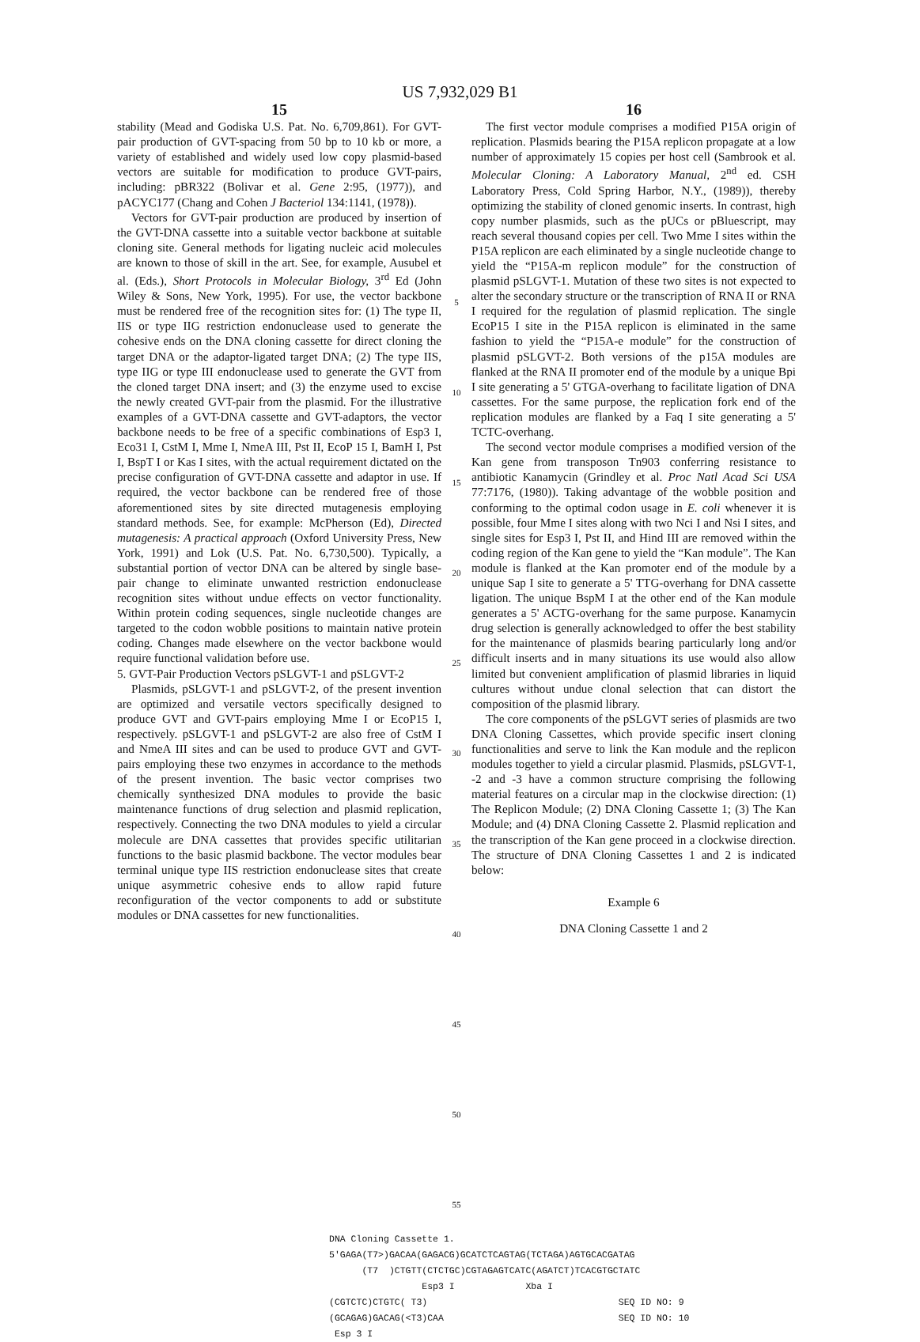US 7,932,029 B1
15
stability (Mead and Godiska U.S. Pat. No. 6,709,861). For GVT-pair production of GVT-spacing from 50 bp to 10 kb or more, a variety of established and widely used low copy plasmid-based vectors are suitable for modification to produce GVT-pairs, including: pBR322 (Bolivar et al. Gene 2:95, (1977)), and pACYC177 (Chang and Cohen J Bacteriol 134:1141, (1978)).
Vectors for GVT-pair production are produced by insertion of the GVT-DNA cassette into a suitable vector backbone at suitable cloning site. General methods for ligating nucleic acid molecules are known to those of skill in the art. See, for example, Ausubel et al. (Eds.), Short Protocols in Molecular Biology, 3<sup>rd</sup> Ed (John Wiley & Sons, New York, 1995). For use, the vector backbone must be rendered free of the recognition sites for: (1) The type II, IIS or type IIG restriction endonuclease used to generate the cohesive ends on the DNA cloning cassette for direct cloning the target DNA or the adaptor-ligated target DNA; (2) The type IIS, type IIG or type III endonuclease used to generate the GVT from the cloned target DNA insert; and (3) the enzyme used to excise the newly created GVT-pair from the plasmid. For the illustrative examples of a GVT-DNA cassette and GVT-adaptors, the vector backbone needs to be free of a specific combinations of Esp3 I, Eco31 I, CstM I, Mme I, NmeA III, Pst II, EcoP 15 I, BamH I, Pst I, BspT I or Kas I sites, with the actual requirement dictated on the precise configuration of GVT-DNA cassette and adaptor in use. If required, the vector backbone can be rendered free of those aforementioned sites by site directed mutagenesis employing standard methods. See, for example: McPherson (Ed), Directed mutagenesis: A practical approach (Oxford University Press, New York, 1991) and Lok (U.S. Pat. No. 6,730,500). Typically, a substantial portion of vector DNA can be altered by single base-pair change to eliminate unwanted restriction endonuclease recognition sites without undue effects on vector functionality. Within protein coding sequences, single nucleotide changes are targeted to the codon wobble positions to maintain native protein coding. Changes made elsewhere on the vector backbone would require functional validation before use.
5. GVT-Pair Production Vectors pSLGVT-1 and pSLGVT-2
Plasmids, pSLGVT-1 and pSLGVT-2, of the present invention are optimized and versatile vectors specifically designed to produce GVT and GVT-pairs employing Mme I or EcoP15 I, respectively. pSLGVT-1 and pSLGVT-2 are also free of CstM I and NmeA III sites and can be used to produce GVT and GVT-pairs employing these two enzymes in accordance to the methods of the present invention. The basic vector comprises two chemically synthesized DNA modules to provide the basic maintenance functions of drug selection and plasmid replication, respectively. Connecting the two DNA modules to yield a circular molecule are DNA cassettes that provides specific utilitarian functions to the basic plasmid backbone. The vector modules bear terminal unique type IIS restriction endonuclease sites that create unique asymmetric cohesive ends to allow rapid future reconfiguration of the vector components to add or substitute modules or DNA cassettes for new functionalities.
5
10
15
20
25
30
35
40
45
50
55
16
The first vector module comprises a modified P15A origin of replication. Plasmids bearing the P15A replicon propagate at a low number of approximately 15 copies per host cell (Sambrook et al. Molecular Cloning: A Laboratory Manual, 2<sup>nd</sup> ed. CSH Laboratory Press, Cold Spring Harbor, N.Y., (1989)), thereby optimizing the stability of cloned genomic inserts. In contrast, high copy number plasmids, such as the pUCs or pBluescript, may reach several thousand copies per cell. Two Mme I sites within the P15A replicon are each eliminated by a single nucleotide change to yield the “P15A-m replicon module” for the construction of plasmid pSLGVT-1. Mutation of these two sites is not expected to alter the secondary structure or the transcription of RNA II or RNA I required for the regulation of plasmid replication. The single EcoP15 I site in the P15A replicon is eliminated in the same fashion to yield the “P15A-e module” for the construction of plasmid pSLGVT-2. Both versions of the p15A modules are flanked at the RNA II promoter end of the module by a unique Bpi I site generating a 5' GTGA-overhang to facilitate ligation of DNA cassettes. For the same purpose, the replication fork end of the replication modules are flanked by a Faq I site generating a 5' TCTC-overhang.
The second vector module comprises a modified version of the Kan gene from transposon Tn903 conferring resistance to antibiotic Kanamycin (Grindley et al. Proc Natl Acad Sci USA 77:7176, (1980)). Taking advantage of the wobble position and conforming to the optimal codon usage in E. coli whenever it is possible, four Mme I sites along with two Nci I and Nsi I sites, and single sites for Esp3 I, Pst II, and Hind III are removed within the coding region of the Kan gene to yield the “Kan module”. The Kan module is flanked at the Kan promoter end of the module by a unique Sap I site to generate a 5' TTG-overhang for DNA cassette ligation. The unique BspM I at the other end of the Kan module generates a 5' ACTG-overhang for the same purpose. Kanamycin drug selection is generally acknowledged to offer the best stability for the maintenance of plasmids bearing particularly long and/or difficult inserts and in many situations its use would also allow limited but convenient amplification of plasmid libraries in liquid cultures without undue clonal selection that can distort the composition of the plasmid library.
The core components of the pSLGVT series of plasmids are two DNA Cloning Cassettes, which provide specific insert cloning functionalities and serve to link the Kan module and the replicon modules together to yield a circular plasmid. Plasmids, pSLGVT-1, -2 and -3 have a common structure comprising the following material features on a circular map in the clockwise direction: (1) The Replicon Module; (2) DNA Cloning Cassette 1; (3) The Kan Module; and (4) DNA Cloning Cassette 2. Plasmid replication and the transcription of the Kan gene proceed in a clockwise direction. The structure of DNA Cloning Cassettes 1 and 2 is indicated below:
Example 6
DNA Cloning Cassette 1 and 2
DNA Cloning Cassette 1.
5'GAGA(T7>)GACAA(GAGACG)GCATCTCAGTAG(TCTAGA)AGTGCACGATAG
      (T7  )CTGTT(CTCTGC)CGTAGAGTCATC(AGATCT)TCACGTGCTATC
                 Esp3 I             Xba I
(CGTCTC)CTGTC( T3)                                   SEQ ID NO: 9
(GCAGAG)GACAG(<T3)CAA                                SEQ ID NO: 10
 Esp 3 I